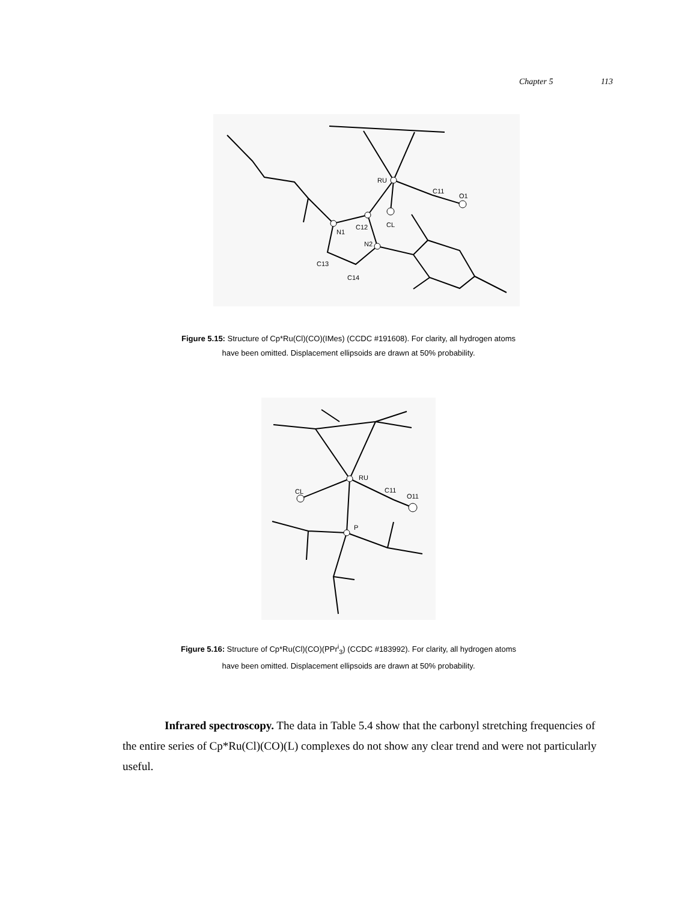Chapter 5 113
RU
C11
O1
N1
C12
CL
N2
C13
C14
Figure 5.15: Structure of Cp*Ru(Cl)(CO)(IMes) (CCDC #191608). For clarity, all hydrogen atoms
have been omitted. Displacement ellipsoids are drawn at 50% probability.
RU
CL
C11
O11
P
Figure 5.16: Structure of Cp*Ru(Cl)(CO)(PPr<sup>i</sup><sub>3</sub>) (CCDC #183992). For clarity, all hydrogen atoms
have been omitted. Displacement ellipsoids are drawn at 50% probability.
Infrared spectroscopy. The data in Table 5.4 show that the carbonyl stretching frequencies of the entire series of Cp*Ru(Cl)(CO)(L) complexes do not show any clear trend and were not particularly useful.